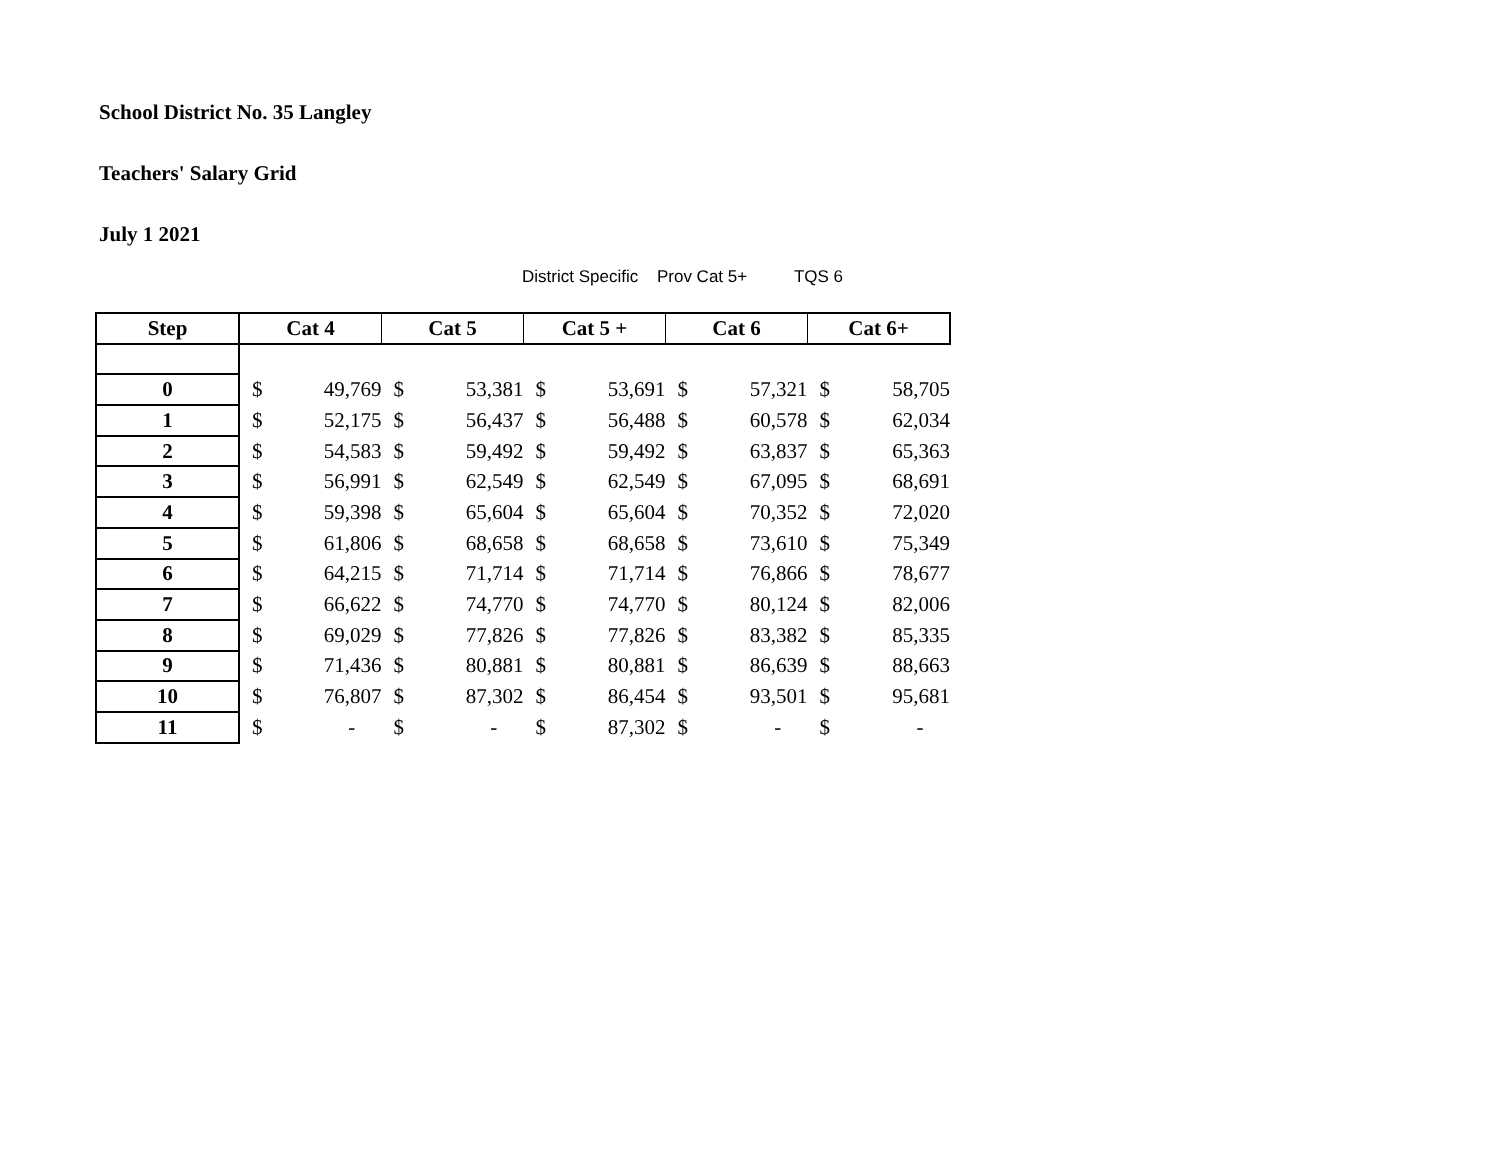School District No. 35 Langley
Teachers' Salary Grid
July 1 2021
District Specific Prov Cat 5+ TQS 6
| Step | Cat 4 | | Cat 5 | | Cat 5 + | | Cat 6 | | Cat 6+ | |
| --- | --- | --- | --- | --- | --- | --- | --- | --- | --- | --- |
| 0 | $ | 49,769 | $ | 53,381 | $ | 53,691 | $ | 57,321 | $ | 58,705 |
| 1 | $ | 52,175 | $ | 56,437 | $ | 56,488 | $ | 60,578 | $ | 62,034 |
| 2 | $ | 54,583 | $ | 59,492 | $ | 59,492 | $ | 63,837 | $ | 65,363 |
| 3 | $ | 56,991 | $ | 62,549 | $ | 62,549 | $ | 67,095 | $ | 68,691 |
| 4 | $ | 59,398 | $ | 65,604 | $ | 65,604 | $ | 70,352 | $ | 72,020 |
| 5 | $ | 61,806 | $ | 68,658 | $ | 68,658 | $ | 73,610 | $ | 75,349 |
| 6 | $ | 64,215 | $ | 71,714 | $ | 71,714 | $ | 76,866 | $ | 78,677 |
| 7 | $ | 66,622 | $ | 74,770 | $ | 74,770 | $ | 80,124 | $ | 82,006 |
| 8 | $ | 69,029 | $ | 77,826 | $ | 77,826 | $ | 83,382 | $ | 85,335 |
| 9 | $ | 71,436 | $ | 80,881 | $ | 80,881 | $ | 86,639 | $ | 88,663 |
| 10 | $ | 76,807 | $ | 87,302 | $ | 86,454 | $ | 93,501 | $ | 95,681 |
| 11 | $ | - | $ | - | $ | 87,302 | $ | - | $ | - |